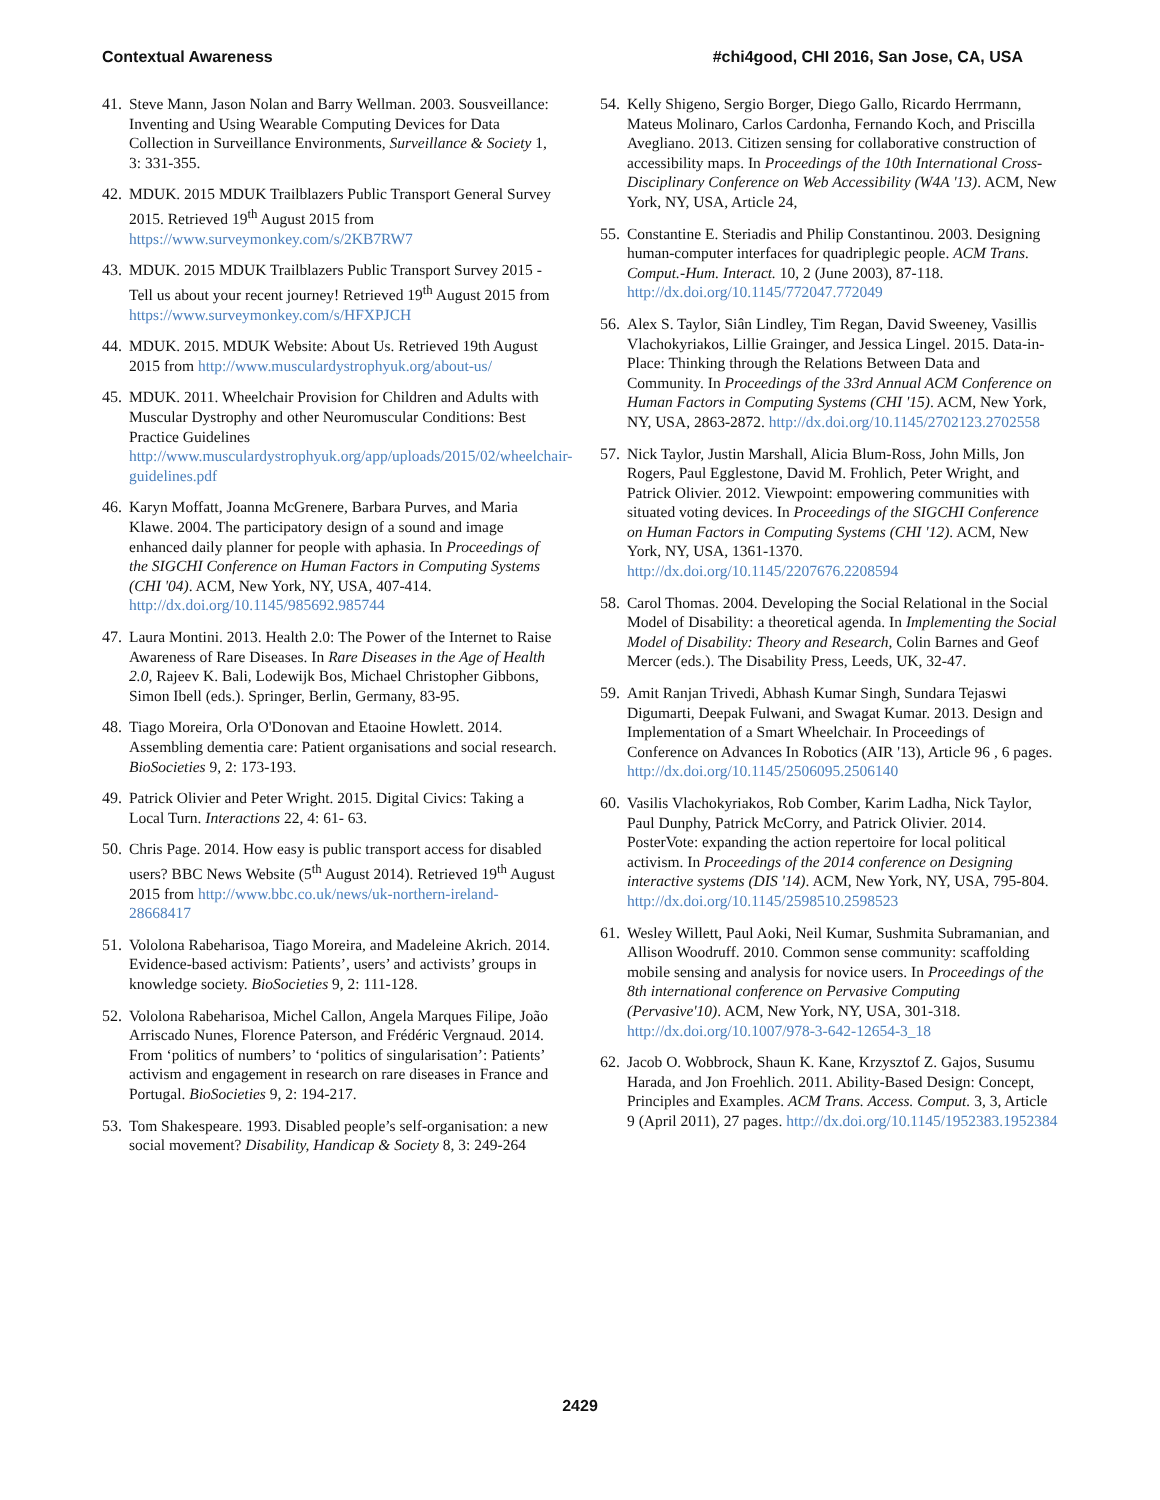Contextual Awareness #chi4good, CHI 2016, San Jose, CA, USA
41.
Steve Mann, Jason Nolan and Barry Wellman. 2003. Sousveillance: Inventing and Using Wearable Computing Devices for Data Collection in Surveillance Environments, Surveillance & Society 1, 3: 331-355.
42.
MDUK. 2015 MDUK Trailblazers Public Transport General Survey 2015. Retrieved 19<sup>th</sup> August 2015 from https://www.surveymonkey.com/s/2KB7RW7
43.
MDUK. 2015 MDUK Trailblazers Public Transport Survey 2015 - Tell us about your recent journey! Retrieved 19<sup>th</sup> August 2015 from https://www.surveymonkey.com/s/HFXPJCH
44.
MDUK. 2015. MDUK Website: About Us. Retrieved 19th August 2015 from http://www.musculardystrophyuk.org/about-us/
45.
MDUK. 2011. Wheelchair Provision for Children and Adults with Muscular Dystrophy and other Neuromuscular Conditions: Best Practice Guidelines http://www.musculardystrophyuk.org/app/uploads/2015/02/wheelchair-guidelines.pdf
46.
Karyn Moffatt, Joanna McGrenere, Barbara Purves, and Maria Klawe. 2004. The participatory design of a sound and image enhanced daily planner for people with aphasia. In Proceedings of the SIGCHI Conference on Human Factors in Computing Systems (CHI '04). ACM, New York, NY, USA, 407-414. http://dx.doi.org/10.1145/985692.985744
47.
Laura Montini. 2013. Health 2.0: The Power of the Internet to Raise Awareness of Rare Diseases. In Rare Diseases in the Age of Health 2.0, Rajeev K. Bali, Lodewijk Bos, Michael Christopher Gibbons, Simon Ibell (eds.). Springer, Berlin, Germany, 83-95.
48.
Tiago Moreira, Orla O'Donovan and Etaoine Howlett. 2014. Assembling dementia care: Patient organisations and social research. BioSocieties 9, 2: 173-193.
49.
Patrick Olivier and Peter Wright. 2015. Digital Civics: Taking a Local Turn. Interactions 22, 4: 61- 63.
50.
Chris Page. 2014. How easy is public transport access for disabled users? BBC News Website (5<sup>th</sup> August 2014). Retrieved 19<sup>th</sup> August 2015 from http://www.bbc.co.uk/news/uk-northern-ireland-28668417
51.
Vololona Rabeharisoa, Tiago Moreira, and Madeleine Akrich. 2014. Evidence-based activism: Patients’, users’ and activists’ groups in knowledge society. BioSocieties 9, 2: 111-128.
52.
Vololona Rabeharisoa, Michel Callon, Angela Marques Filipe, João Arriscado Nunes, Florence Paterson, and Frédéric Vergnaud. 2014. From ‘politics of numbers’ to ‘politics of singularisation’: Patients’ activism and engagement in research on rare diseases in France and Portugal. BioSocieties 9, 2: 194-217.
53.
Tom Shakespeare. 1993. Disabled people’s self-organisation: a new social movement? Disability, Handicap & Society 8, 3: 249-264
54.
Kelly Shigeno, Sergio Borger, Diego Gallo, Ricardo Herrmann, Mateus Molinaro, Carlos Cardonha, Fernando Koch, and Priscilla Avegliano. 2013. Citizen sensing for collaborative construction of accessibility maps. In Proceedings of the 10th International Cross-Disciplinary Conference on Web Accessibility (W4A '13). ACM, New York, NY, USA, Article 24,
55.
Constantine E. Steriadis and Philip Constantinou. 2003. Designing human-computer interfaces for quadriplegic people. ACM Trans. Comput.-Hum. Interact. 10, 2 (June 2003), 87-118. http://dx.doi.org/10.1145/772047.772049
56.
Alex S. Taylor, Siân Lindley, Tim Regan, David Sweeney, Vasillis Vlachokyriakos, Lillie Grainger, and Jessica Lingel. 2015. Data-in-Place: Thinking through the Relations Between Data and Community. In Proceedings of the 33rd Annual ACM Conference on Human Factors in Computing Systems (CHI '15). ACM, New York, NY, USA, 2863-2872. http://dx.doi.org/10.1145/2702123.2702558
57.
Nick Taylor, Justin Marshall, Alicia Blum-Ross, John Mills, Jon Rogers, Paul Egglestone, David M. Frohlich, Peter Wright, and Patrick Olivier. 2012. Viewpoint: empowering communities with situated voting devices. In Proceedings of the SIGCHI Conference on Human Factors in Computing Systems (CHI '12). ACM, New York, NY, USA, 1361-1370. http://dx.doi.org/10.1145/2207676.2208594
58.
Carol Thomas. 2004. Developing the Social Relational in the Social Model of Disability: a theoretical agenda. In Implementing the Social Model of Disability: Theory and Research, Colin Barnes and Geof Mercer (eds.). The Disability Press, Leeds, UK, 32-47.
59.
Amit Ranjan Trivedi, Abhash Kumar Singh, Sundara Tejaswi Digumarti, Deepak Fulwani, and Swagat Kumar. 2013. Design and Implementation of a Smart Wheelchair. In Proceedings of Conference on Advances In Robotics (AIR '13), Article 96 , 6 pages. http://dx.doi.org/10.1145/2506095.2506140
60.
Vasilis Vlachokyriakos, Rob Comber, Karim Ladha, Nick Taylor, Paul Dunphy, Patrick McCorry, and Patrick Olivier. 2014. PosterVote: expanding the action repertoire for local political activism. In Proceedings of the 2014 conference on Designing interactive systems (DIS '14). ACM, New York, NY, USA, 795-804. http://dx.doi.org/10.1145/2598510.2598523
61.
Wesley Willett, Paul Aoki, Neil Kumar, Sushmita Subramanian, and Allison Woodruff. 2010. Common sense community: scaffolding mobile sensing and analysis for novice users. In Proceedings of the 8th international conference on Pervasive Computing (Pervasive'10). ACM, New York, NY, USA, 301-318. http://dx.doi.org/10.1007/978-3-642-12654-3_18
62.
Jacob O. Wobbrock, Shaun K. Kane, Krzysztof Z. Gajos, Susumu Harada, and Jon Froehlich. 2011. Ability-Based Design: Concept, Principles and Examples. ACM Trans. Access. Comput. 3, 3, Article 9 (April 2011), 27 pages. http://dx.doi.org/10.1145/1952383.1952384
2429